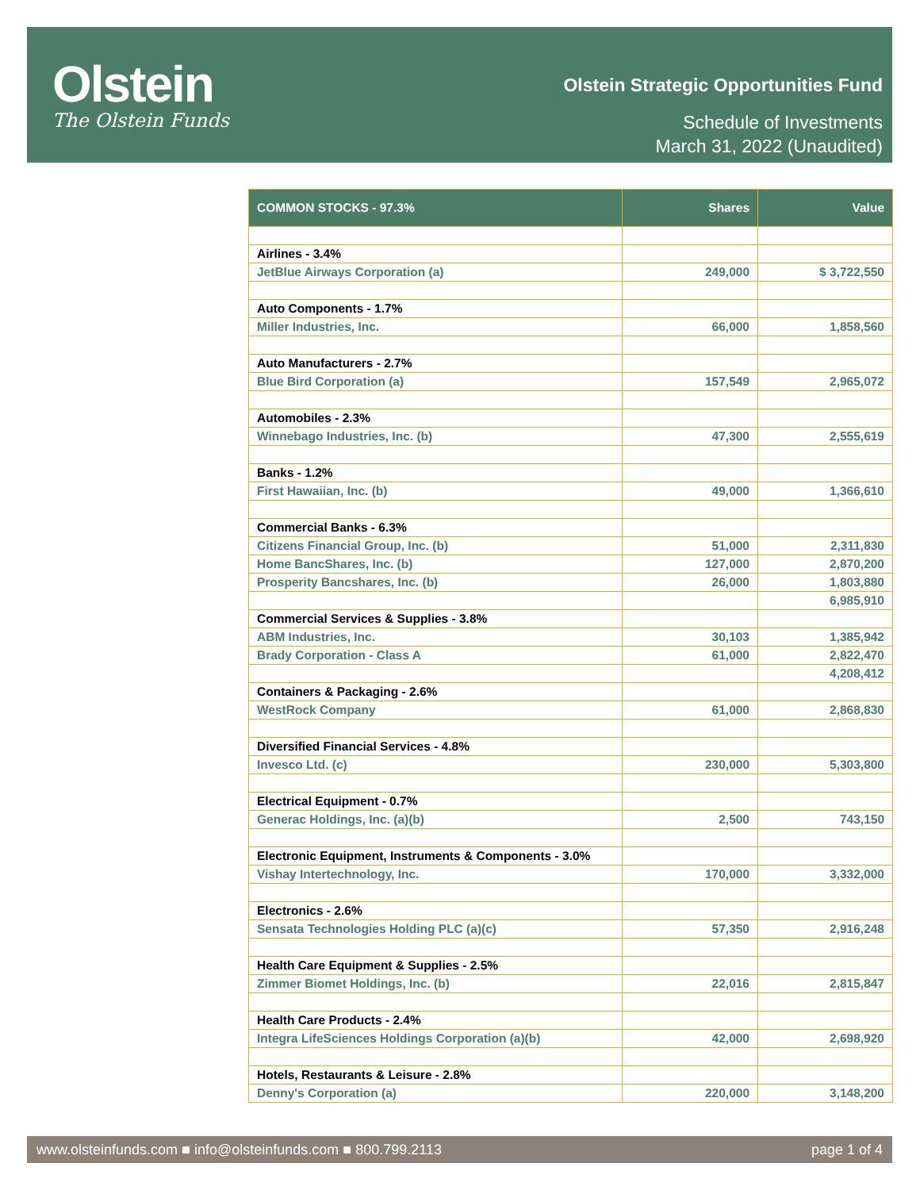Olstein
The Olstein Funds
Olstein Strategic Opportunities Fund
Schedule of Investments
March 31, 2022 (Unaudited)
| COMMON STOCKS - 97.3% | Shares | Value |
| --- | --- | --- |
| Airlines - 3.4% | | |
| JetBlue Airways Corporation (a) | 249,000 | $ 3,722,550 |
| Auto Components - 1.7% | | |
| Miller Industries, Inc. | 66,000 | 1,858,560 |
| Auto Manufacturers - 2.7% | | |
| Blue Bird Corporation (a) | 157,549 | 2,965,072 |
| Automobiles - 2.3% | | |
| Winnebago Industries, Inc. (b) | 47,300 | 2,555,619 |
| Banks - 1.2% | | |
| First Hawaiian, Inc. (b) | 49,000 | 1,366,610 |
| Commercial Banks - 6.3% | | |
| Citizens Financial Group, Inc. (b) | 51,000 | 2,311,830 |
| Home BancShares, Inc. (b) | 127,000 | 2,870,200 |
| Prosperity Bancshares, Inc. (b) | 26,000 | 1,803,880 |
| | | 6,985,910 |
| Commercial Services & Supplies - 3.8% | | |
| ABM Industries, Inc. | 30,103 | 1,385,942 |
| Brady Corporation - Class A | 61,000 | 2,822,470 |
| | | 4,208,412 |
| Containers & Packaging - 2.6% | | |
| WestRock Company | 61,000 | 2,868,830 |
| Diversified Financial Services - 4.8% | | |
| Invesco Ltd. (c) | 230,000 | 5,303,800 |
| Electrical Equipment - 0.7% | | |
| Generac Holdings, Inc. (a)(b) | 2,500 | 743,150 |
| Electronic Equipment, Instruments & Components - 3.0% | | |
| Vishay Intertechnology, Inc. | 170,000 | 3,332,000 |
| Electronics - 2.6% | | |
| Sensata Technologies Holding PLC (a)(c) | 57,350 | 2,916,248 |
| Health Care Equipment & Supplies - 2.5% | | |
| Zimmer Biomet Holdings, Inc. (b) | 22,016 | 2,815,847 |
| Health Care Products - 2.4% | | |
| Integra LifeSciences Holdings Corporation (a)(b) | 42,000 | 2,698,920 |
| Hotels, Restaurants & Leisure - 2.8% | | |
| Denny's Corporation (a) | 220,000 | 3,148,200 |
www.olsteinfunds.com ■ info@olsteinfunds.com ■ 800.799.2113 page 1 of 4